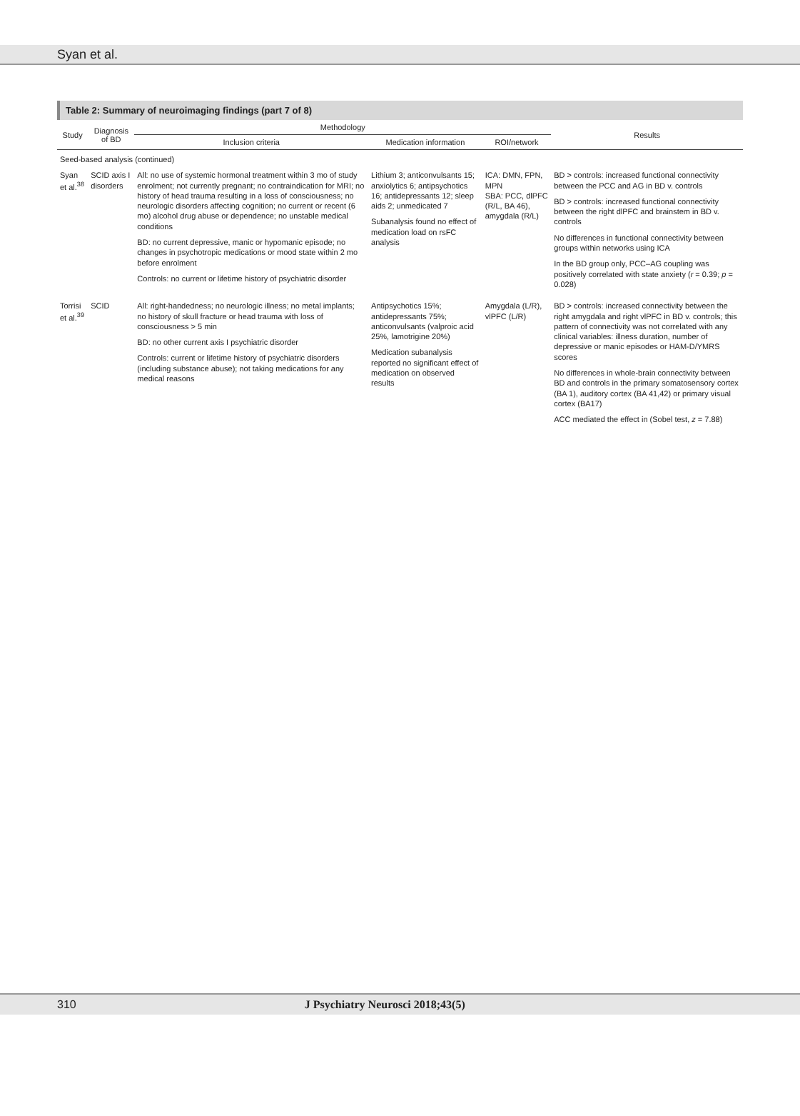Syan et al.
Table 2: Summary of neuroimaging findings (part 7 of 8)
| Study | Diagnosis of BD | Methodology | | | Results |
| --- | --- | --- | --- | --- | --- |
| | | Inclusion criteria | Medication information | ROI/network | |
| Seed-based analysis (continued) | | | | | |
| Syan et al.<sup>38</sup> | SCID axis I disorders | All: no use of systemic hormonal treatment within 3 mo of study enrolment; not currently pregnant; no contraindication for MRI; no history of head trauma resulting in a loss of consciousness; no neurologic disorders affecting cognition; no current or recent (6 mo) alcohol drug abuse or dependence; no unstable medical conditions BD: no current depressive, manic or hypomanic episode; no changes in psychotropic medications or mood state within 2 mo before enrolment Controls: no current or lifetime history of psychiatric disorder | Lithium 3; anticonvulsants 15; anxiolytics 6; antipsychotics 16; antidepressants 12; sleep aids 2; unmedicated 7 Subanalysis found no effect of medication load on rsFC analysis | ICA: DMN, FPN, MPN SBA: PCC, dlPFC (R/L, BA 46), amygdala (R/L) | BD > controls: increased functional connectivity between the PCC and AG in BD v. controls BD > controls: increased functional connectivity between the right dlPFC and brainstem in BD v. controls No differences in functional connectivity between groups within networks using ICA In the BD group only, PCC–AG coupling was positively correlated with state anxiety ( r = 0.39; p = 0.028) |
| Torrisi et al.<sup>39</sup> | SCID | All: right-handedness; no neurologic illness; no metal implants; no history of skull fracture or head trauma with loss of consciousness > 5 min BD: no other current axis I psychiatric disorder Controls: current or lifetime history of psychiatric disorders (including substance abuse); not taking medications for any medical reasons | Antipsychotics 15%; antidepressants 75%; anticonvulsants (valproic acid 25%, lamotrigine 20%) Medication subanalysis reported no significant effect of medication on observed results | Amygdala (L/R), vlPFC (L/R) | BD > controls: increased connectivity between the right amygdala and right vlPFC in BD v. controls; this pattern of connectivity was not correlated with any clinical variables: illness duration, number of depressive or manic episodes or HAM-D/YMRS scores No differences in whole-brain connectivity between BD and controls in the primary somatosensory cortex (BA 1), auditory cortex (BA 41,42) or primary visual cortex (BA17) ACC mediated the effect in (Sobel test, z = 7.88) |
310 J Psychiatry Neurosci 2018;43(5)